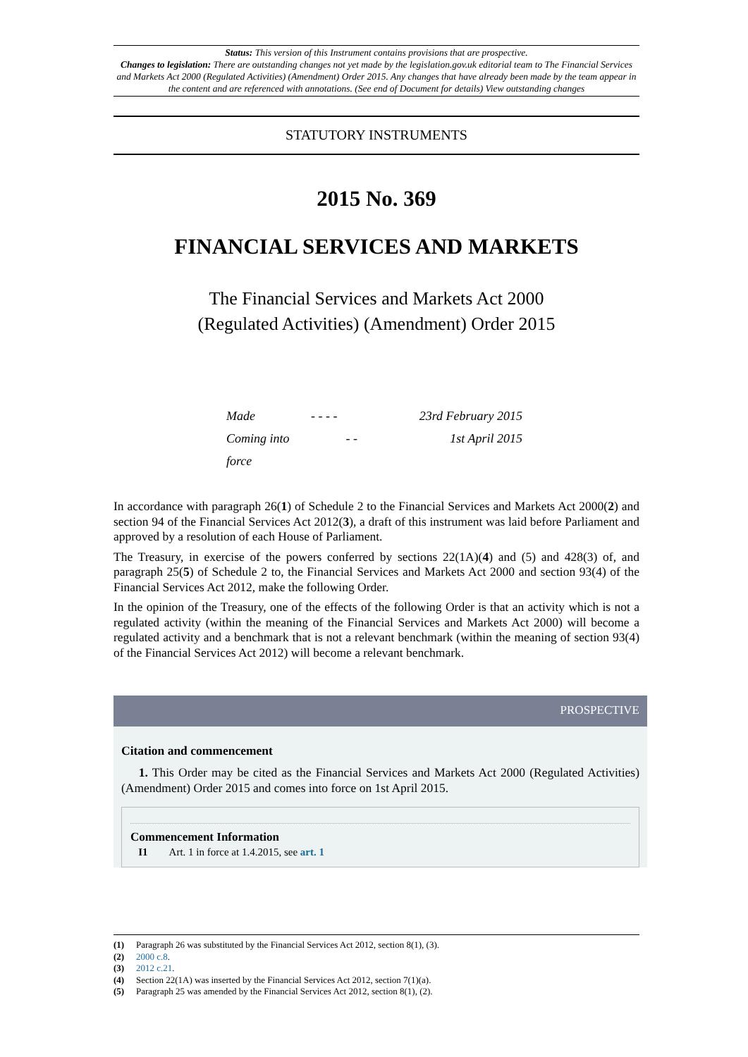Status: This version of this Instrument contains provisions that are prospective.
Changes to legislation: There are outstanding changes not yet made by the legislation.gov.uk editorial team to The Financial Services and Markets Act 2000 (Regulated Activities) (Amendment) Order 2015. Any changes that have already been made by the team appear in the content and are referenced with annotations. (See end of Document for details) View outstanding changes
STATUTORY INSTRUMENTS
2015 No. 369
FINANCIAL SERVICES AND MARKETS
The Financial Services and Markets Act 2000
(Regulated Activities) (Amendment) Order 2015
Made - - - - 23rd February 2015
Coming into force - - 1st April 2015
In accordance with paragraph 26(1) of Schedule 2 to the Financial Services and Markets Act 2000(2) and section 94 of the Financial Services Act 2012(3), a draft of this instrument was laid before Parliament and approved by a resolution of each House of Parliament.
The Treasury, in exercise of the powers conferred by sections 22(1A)(4) and (5) and 428(3) of, and paragraph 25(5) of Schedule 2 to, the Financial Services and Markets Act 2000 and section 93(4) of the Financial Services Act 2012, make the following Order.
In the opinion of the Treasury, one of the effects of the following Order is that an activity which is not a regulated activity (within the meaning of the Financial Services and Markets Act 2000) will become a regulated activity and a benchmark that is not a relevant benchmark (within the meaning of section 93(4) of the Financial Services Act 2012) will become a relevant benchmark.
PROSPECTIVE
Citation and commencement
1. This Order may be cited as the Financial Services and Markets Act 2000 (Regulated Activities) (Amendment) Order 2015 and comes into force on 1st April 2015.
Commencement Information
I1 Art. 1 in force at 1.4.2015, see art. 1
(1) Paragraph 26 was substituted by the Financial Services Act 2012, section 8(1), (3).
(2) 2000 c.8.
(3) 2012 c.21.
(4) Section 22(1A) was inserted by the Financial Services Act 2012, section 7(1)(a).
(5) Paragraph 25 was amended by the Financial Services Act 2012, section 8(1), (2).